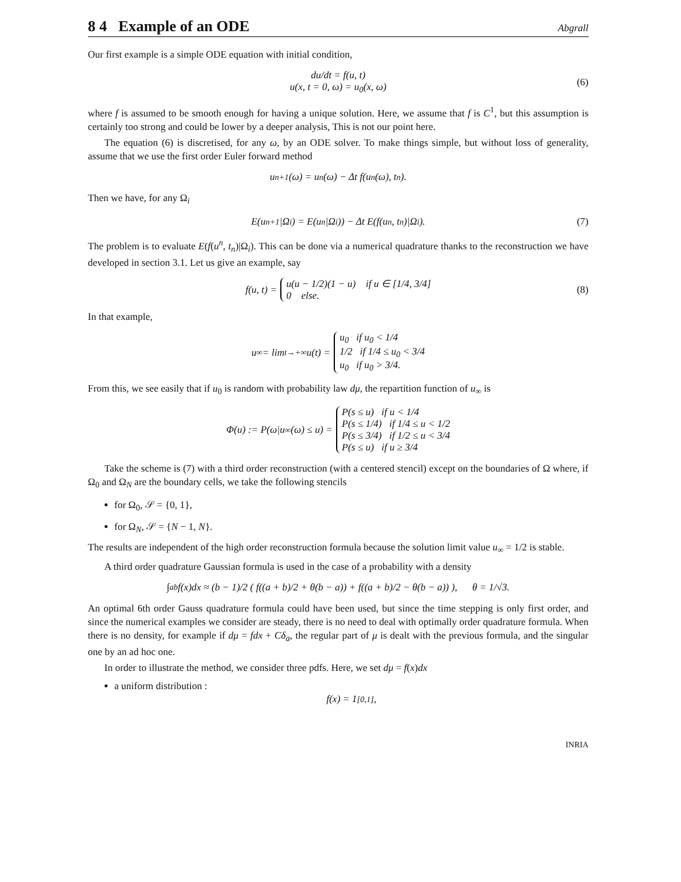8 4 Example of an ODE
Abgrall
Our first example is a simple ODE equation with initial condition,
du/dt = f(u, t)
u(x, t = 0, ω) = u<sub>0</sub>(x, ω)
(6)
where f is assumed to be smooth enough for having a unique solution. Here, we assume that f is C<sup>1</sup>, but this assumption is certainly too strong and could be lower by a deeper analysis, This is not our point here.
The equation (6) is discretised, for any ω, by an ODE solver. To make things simple, but without loss of generality, assume that we use the first order Euler forward method
u<sup>n+1</sup>(ω) = u<sup>n</sup>(ω) − Δt f(u<sup>n</sup>(ω), t<sub>n</sub>).
Then we have, for any Ω<sub>i</sub>
E(u<sup>n+1</sup>|Ω<sub>i</sub>) = E(u<sup>n</sup>|Ω<sub>i</sub>)) − Δt E(f(u<sup>n</sup>, t<sub>n</sub>)|Ω<sub>i</sub>). (7)
The problem is to evaluate E(f(u<sup>n</sup>, t<sub>n</sub>)|Ω<sub>i</sub>). This can be done via a numerical quadrature thanks to the reconstruction we have developed in section 3.1. Let us give an example, say
f(u, t) = u(u − 1/2)(1 − u) if u ∈ [1/4, 3/4]
0 else. (8)
In that example,
u<sub>∞</sub> = lim<sub>t→+∞</sub> u(t) = u<sub>0</sub> if u<sub>0</sub> < 1/4
1/2 if 1/4 ≤ u<sub>0</sub> < 3/4
u<sub>0</sub> if u<sub>0</sub> > 3/4.
From this, we see easily that if u<sub>0</sub> is random with probability law dμ, the repartition function of u<sub>∞</sub> is
Φ(u) := P(ω|u<sub>∞</sub>(ω) ≤ u) = P(s ≤ u) if u < 1/4
P(s ≤ 1/4) if 1/4 ≤ u < 1/2
P(s ≤ 3/4) if 1/2 ≤ u < 3/4
P(s ≤ u) if u ≥ 3/4
Take the scheme is (7) with a third order reconstruction (with a centered stencil) except on the boundaries of Ω where, if Ω<sub>0</sub> and Ω<sub>N</sub> are the boundary cells, we take the following stencils
for Ω<sub>0</sub>, 𝒮 = {0, 1},
for Ω<sub>N</sub>, 𝒮 = {N − 1, N}.
The results are independent of the high order reconstruction formula because the solution limit value u<sub>∞</sub> = 1/2 is stable.
A third order quadrature Gaussian formula is used in the case of a probability with a density
∫<sub>a</sub><sup>b</sup> f(x)dx ≈ (b − 1)/2 ( f((a + b)/2 + θ(b − a)) + f((a + b)/2 − θ(b − a)) ), θ = 1/√3.
An optimal 6th order Gauss quadrature formula could have been used, but since the time stepping is only first order, and since the numerical examples we consider are steady, there is no need to deal with optimally order quadrature formula. When there is no density, for example if dμ = fdx + Cδ<sub>a</sub>, the regular part of μ is dealt with the previous formula, and the singular one by an ad hoc one.
In order to illustrate the method, we consider three pdfs. Here, we set dμ = f(x)dx
a uniform distribution :
f(x) = 1<sub>[0,1]</sub>,
INRIA